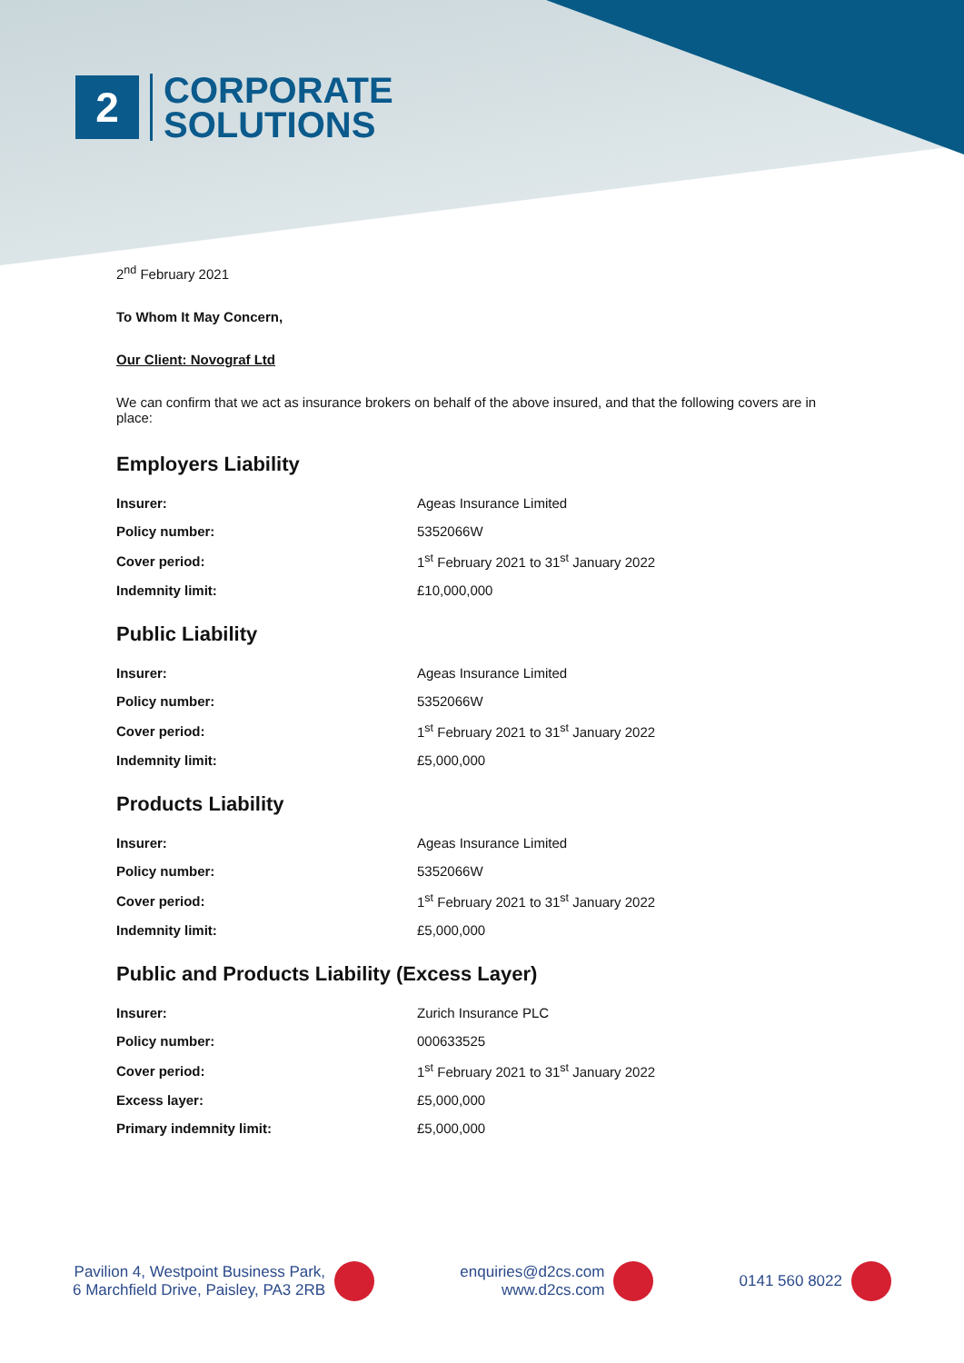2
CORPORATE
SOLUTIONS
2<sup>nd</sup> February 2021
To Whom It May Concern,
Our Client: Novograf Ltd
We can confirm that we act as insurance brokers on behalf of the above insured, and that the following covers are in place:
Employers Liability
| Insurer: | Ageas Insurance Limited |
| Policy number: | 5352066W |
| Cover period: | 1<sup>st</sup> February 2021 to 31<sup>st</sup> January 2022 |
| Indemnity limit: | £10,000,000 |
Public Liability
| Insurer: | Ageas Insurance Limited |
| Policy number: | 5352066W |
| Cover period: | 1<sup>st</sup> February 2021 to 31<sup>st</sup> January 2022 |
| Indemnity limit: | £5,000,000 |
Products Liability
| Insurer: | Ageas Insurance Limited |
| Policy number: | 5352066W |
| Cover period: | 1<sup>st</sup> February 2021 to 31<sup>st</sup> January 2022 |
| Indemnity limit: | £5,000,000 |
Public and Products Liability (Excess Layer)
| Insurer: | Zurich Insurance PLC |
| Policy number: | 000633525 |
| Cover period: | 1<sup>st</sup> February 2021 to 31<sup>st</sup> January 2022 |
| Excess layer: | £5,000,000 |
| Primary indemnity limit: | £5,000,000 |
Pavilion 4, Westpoint Business Park,
6 Marchfield Drive, Paisley, PA3 2RB
enquiries@d2cs.com
www.d2cs.com
0141 560 8022